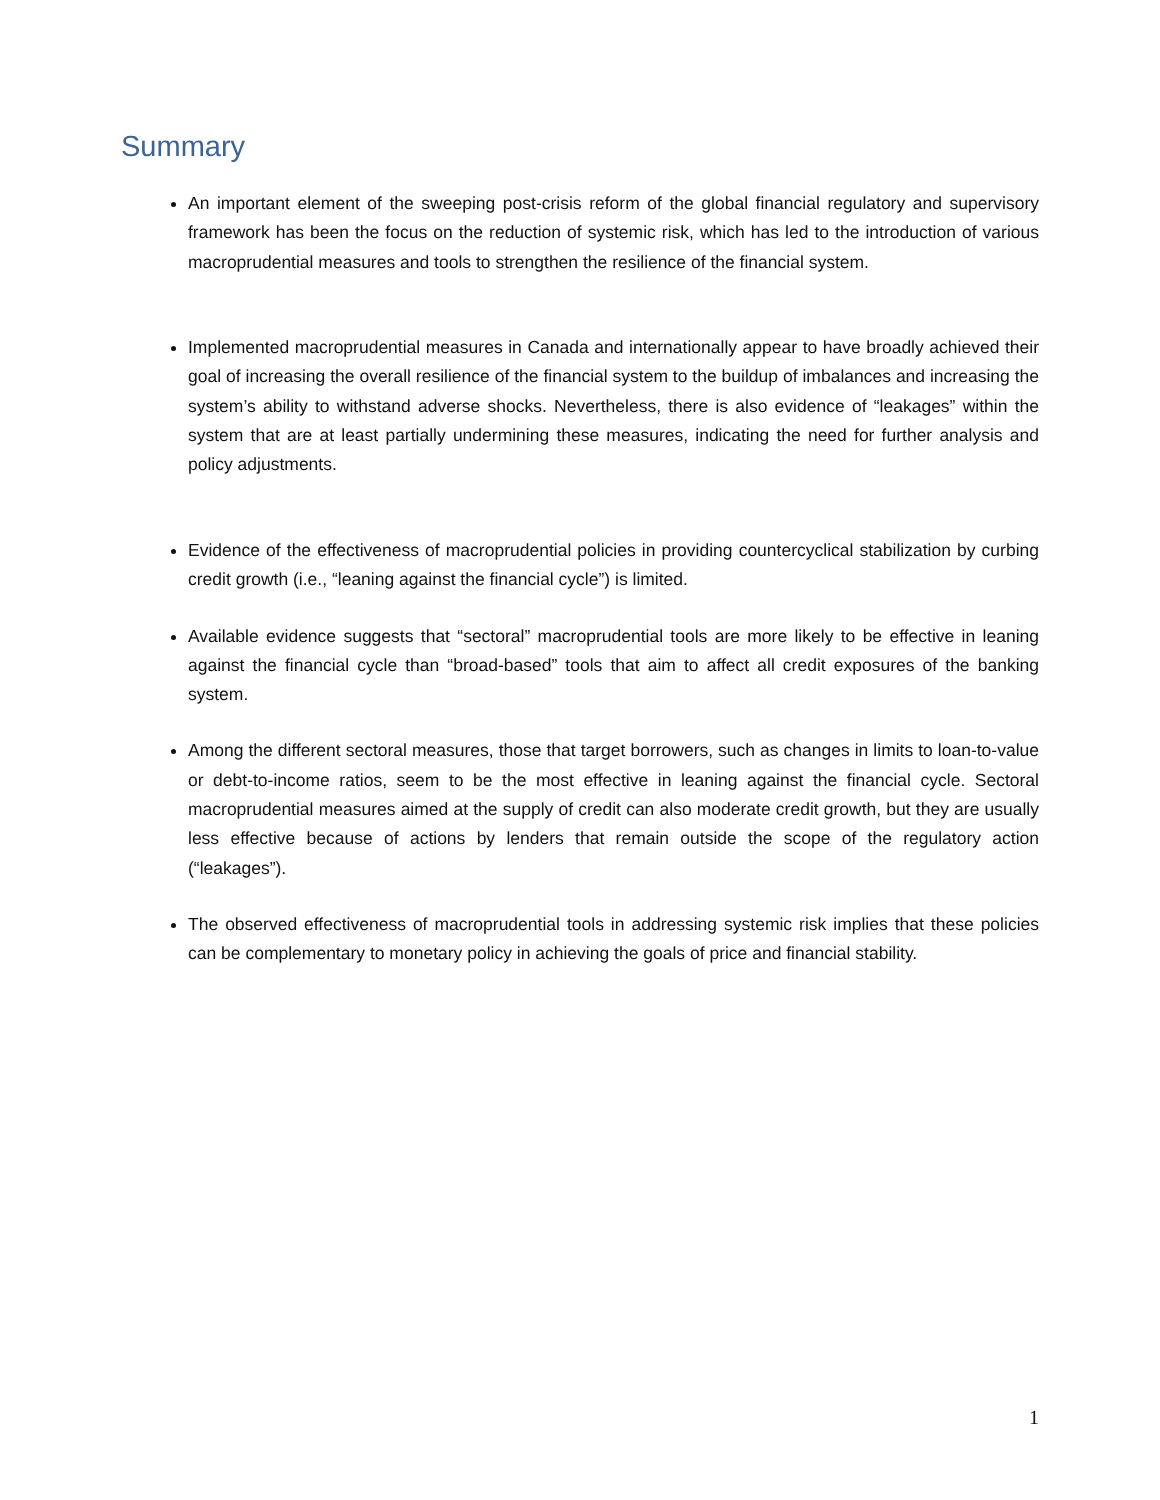Summary
An important element of the sweeping post-crisis reform of the global financial regulatory and supervisory framework has been the focus on the reduction of systemic risk, which has led to the introduction of various macroprudential measures and tools to strengthen the resilience of the financial system.
Implemented macroprudential measures in Canada and internationally appear to have broadly achieved their goal of increasing the overall resilience of the financial system to the buildup of imbalances and increasing the system’s ability to withstand adverse shocks. Nevertheless, there is also evidence of “leakages” within the system that are at least partially undermining these measures, indicating the need for further analysis and policy adjustments.
Evidence of the effectiveness of macroprudential policies in providing countercyclical stabilization by curbing credit growth (i.e., “leaning against the financial cycle”) is limited.
Available evidence suggests that “sectoral” macroprudential tools are more likely to be effective in leaning against the financial cycle than “broad-based” tools that aim to affect all credit exposures of the banking system.
Among the different sectoral measures, those that target borrowers, such as changes in limits to loan-to-value or debt-to-income ratios, seem to be the most effective in leaning against the financial cycle. Sectoral macroprudential measures aimed at the supply of credit can also moderate credit growth, but they are usually less effective because of actions by lenders that remain outside the scope of the regulatory action (“leakages”).
The observed effectiveness of macroprudential tools in addressing systemic risk implies that these policies can be complementary to monetary policy in achieving the goals of price and financial stability.
1